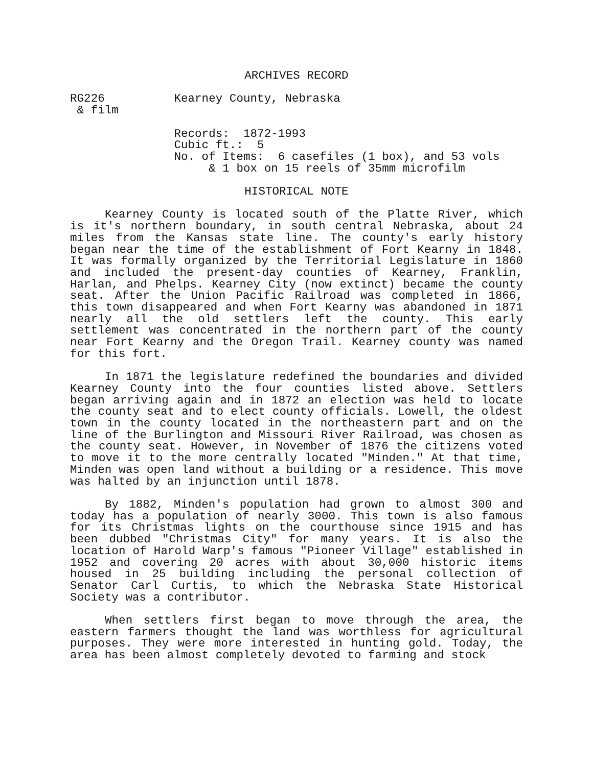ARCHIVES RECORD
RG226          Kearney County, Nebraska
 & film

               Records:  1872-1993
               Cubic ft.:  5
               No. of Items:  6 casefiles (1 box), and 53 vols
                    & 1 box on 15 reels of 35mm microfilm
HISTORICAL NOTE
 
Kearney County is located south of the Platte River, which is it's northern boundary, in south central Nebraska, about 24 miles from the Kansas state line. The county's early history began near the time of the establishment of Fort Kearny in 1848. It was formally organized by the Territorial Legislature in 1860 and included the present-day counties of Kearney, Franklin, Harlan, and Phelps. Kearney City (now extinct) became the county seat. After the Union Pacific Railroad was completed in 1866, this town disappeared and when Fort Kearny was abandoned in 1871 nearly all the old settlers left the county. This early settlement was concentrated in the northern part of the county near Fort Kearny and the Oregon Trail. Kearney county was named for this fort.
In 1871 the legislature redefined the boundaries and divided Kearney County into the four counties listed above. Settlers began arriving again and in 1872 an election was held to locate the county seat and to elect county officials. Lowell, the oldest town in the county located in the northeastern part and on the line of the Burlington and Missouri River Railroad, was chosen as the county seat. However, in November of 1876 the citizens voted to move it to the more centrally located "Minden." At that time, Minden was open land without a building or a residence. This move was halted by an injunction until 1878.
By 1882, Minden's population had grown to almost 300 and today has a population of nearly 3000. This town is also famous for its Christmas lights on the courthouse since 1915 and has been dubbed "Christmas City" for many years. It is also the location of Harold Warp's famous "Pioneer Village" established in 1952 and covering 20 acres with about 30,000 historic items housed in 25 building including the personal collection of Senator Carl Curtis, to which the Nebraska State Historical Society was a contributor.
When settlers first began to move through the area, the eastern farmers thought the land was worthless for agricultural purposes. They were more interested in hunting gold. Today, the area has been almost completely devoted to farming and stock